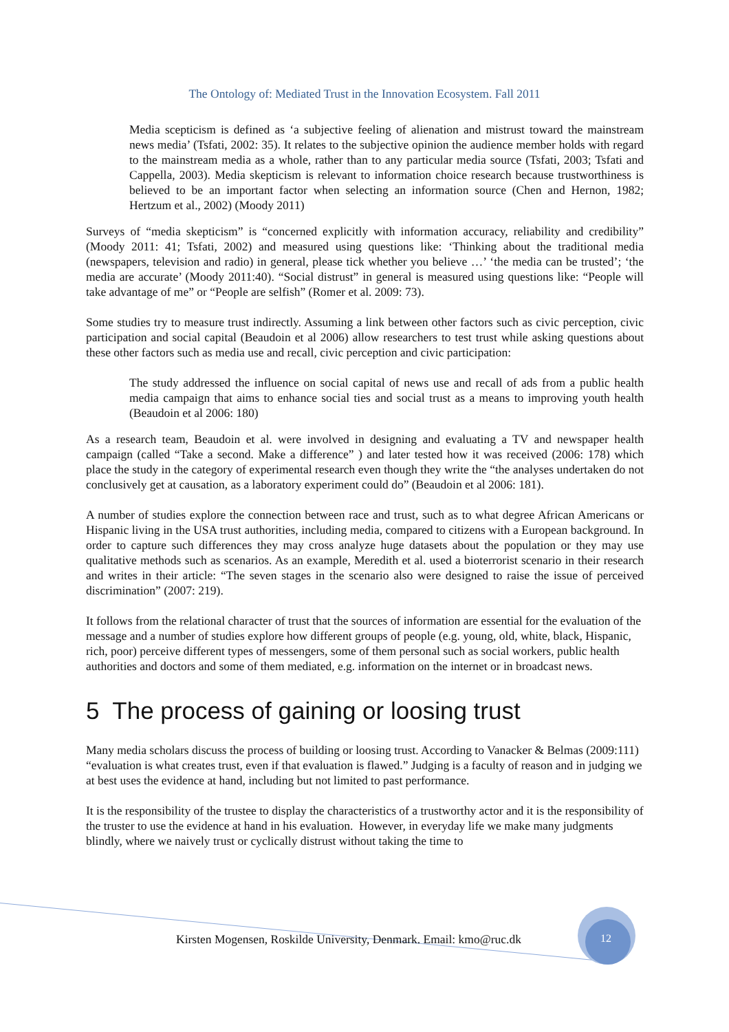The Ontology of: Mediated Trust in the Innovation Ecosystem. Fall 2011
Media scepticism is defined as ‘a subjective feeling of alienation and mistrust toward the mainstream news media’ (Tsfati, 2002: 35). It relates to the subjective opinion the audience member holds with regard to the mainstream media as a whole, rather than to any particular media source (Tsfati, 2003; Tsfati and Cappella, 2003). Media skepticism is relevant to information choice research because trustworthiness is believed to be an important factor when selecting an information source (Chen and Hernon, 1982; Hertzum et al., 2002) (Moody 2011)
Surveys of “media skepticism” is “concerned explicitly with information accuracy, reliability and credibility” (Moody 2011: 41; Tsfati, 2002) and measured using questions like: ‘Thinking about the traditional media (newspapers, television and radio) in general, please tick whether you believe …’ ‘the media can be trusted’; ‘the media are accurate’ (Moody 2011:40). “Social distrust” in general is measured using questions like: “People will take advantage of me” or “People are selfish” (Romer et al. 2009: 73).
Some studies try to measure trust indirectly. Assuming a link between other factors such as civic perception, civic participation and social capital (Beaudoin et al 2006) allow researchers to test trust while asking questions about these other factors such as media use and recall, civic perception and civic participation:
The study addressed the influence on social capital of news use and recall of ads from a public health media campaign that aims to enhance social ties and social trust as a means to improving youth health (Beaudoin et al 2006: 180)
As a research team, Beaudoin et al. were involved in designing and evaluating a TV and newspaper health campaign (called “Take a second. Make a difference” ) and later tested how it was received (2006: 178) which place the study in the category of experimental research even though they write the “the analyses undertaken do not conclusively get at causation, as a laboratory experiment could do” (Beaudoin et al 2006: 181).
A number of studies explore the connection between race and trust, such as to what degree African Americans or Hispanic living in the USA trust authorities, including media, compared to citizens with a European background. In order to capture such differences they may cross analyze huge datasets about the population or they may use qualitative methods such as scenarios. As an example, Meredith et al. used a bioterrorist scenario in their research and writes in their article: “The seven stages in the scenario also were designed to raise the issue of perceived discrimination” (2007: 219).
It follows from the relational character of trust that the sources of information are essential for the evaluation of the message and a number of studies explore how different groups of people (e.g. young, old, white, black, Hispanic, rich, poor) perceive different types of messengers, some of them personal such as social workers, public health authorities and doctors and some of them mediated, e.g. information on the internet or in broadcast news.
5 The process of gaining or loosing trust
Many media scholars discuss the process of building or loosing trust. According to Vanacker & Belmas (2009:111) “evaluation is what creates trust, even if that evaluation is flawed.” Judging is a faculty of reason and in judging we at best uses the evidence at hand, including but not limited to past performance.
It is the responsibility of the trustee to display the characteristics of a trustworthy actor and it is the responsibility of the truster to use the evidence at hand in his evaluation. However, in everyday life we make many judgments blindly, where we naively trust or cyclically distrust without taking the time to
Kirsten Mogensen, Roskilde University, Denmark. Email: kmo@ruc.dk
12